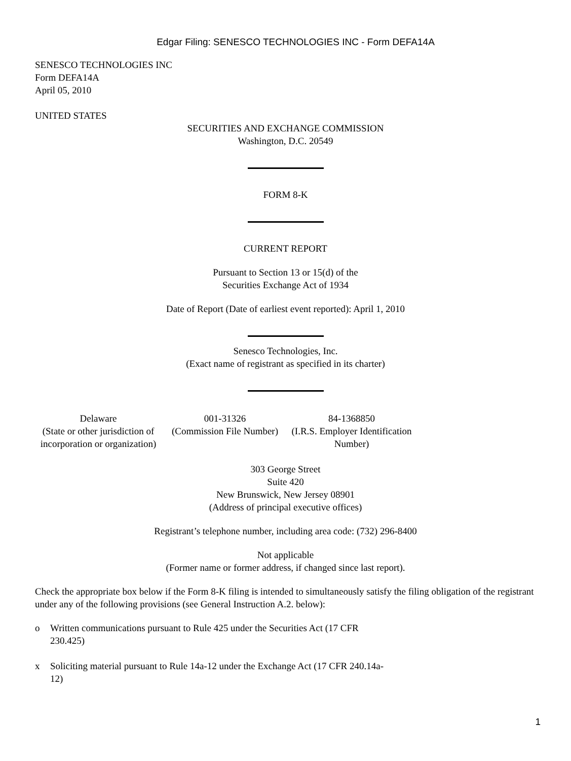Edgar Filing: SENESCO TECHNOLOGIES INC - Form DEFA14A
SENESCO TECHNOLOGIES INC
Form DEFA14A
April 05, 2010
UNITED STATES
SECURITIES AND EXCHANGE COMMISSION
Washington, D.C. 20549
FORM 8-K
CURRENT REPORT
Pursuant to Section 13 or 15(d) of the
Securities Exchange Act of 1934
Date of Report (Date of earliest event reported): April 1, 2010
Senesco Technologies, Inc.
(Exact name of registrant as specified in its charter)
| Delaware (State or other jurisdiction of incorporation or organization) | 001-31326 (Commission File Number) | 84-1368850 (I.R.S. Employer Identification Number) |
303 George Street
Suite 420
New Brunswick, New Jersey 08901
(Address of principal executive offices)
Registrant’s telephone number, including area code: (732) 296-8400
Not applicable
(Former name or former address, if changed since last report).
Check the appropriate box below if the Form 8-K filing is intended to simultaneously satisfy the filing obligation of the registrant under any of the following provisions (see General Instruction A.2. below):
o Written communications pursuant to Rule 425 under the Securities Act (17 CFR 230.425)
x Soliciting material pursuant to Rule 14a-12 under the Exchange Act (17 CFR 240.14a-12)
1